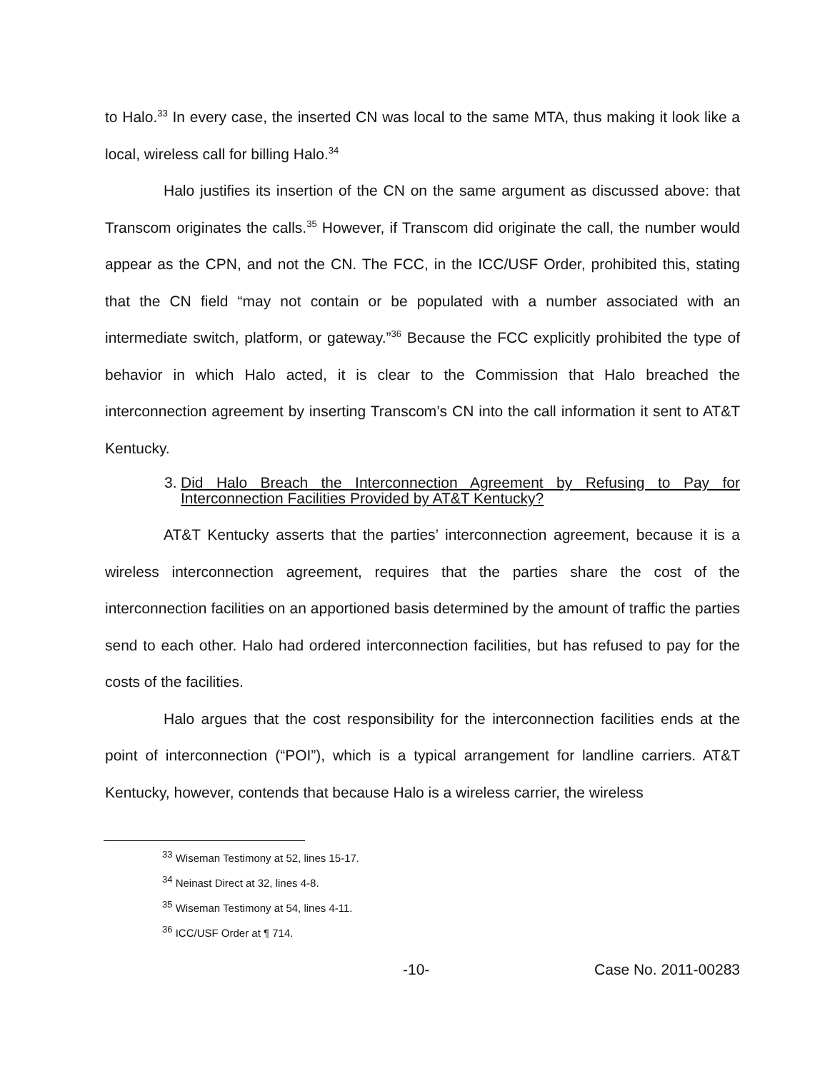to Halo.<sup>33</sup> In every case, the inserted CN was local to the same MTA, thus making it look like a local, wireless call for billing Halo.<sup>34</sup>
Halo justifies its insertion of the CN on the same argument as discussed above: that Transcom originates the calls.<sup>35</sup> However, if Transcom did originate the call, the number would appear as the CPN, and not the CN. The FCC, in the ICC/USF Order, prohibited this, stating that the CN field “may not contain or be populated with a number associated with an intermediate switch, platform, or gateway.”<sup>36</sup> Because the FCC explicitly prohibited the type of behavior in which Halo acted, it is clear to the Commission that Halo breached the interconnection agreement by inserting Transcom’s CN into the call information it sent to AT&T Kentucky.
3. Did Halo Breach the Interconnection Agreement by Refusing to Pay for Interconnection Facilities Provided by AT&T Kentucky?
AT&T Kentucky asserts that the parties’ interconnection agreement, because it is a wireless interconnection agreement, requires that the parties share the cost of the interconnection facilities on an apportioned basis determined by the amount of traffic the parties send to each other. Halo had ordered interconnection facilities, but has refused to pay for the costs of the facilities.
Halo argues that the cost responsibility for the interconnection facilities ends at the point of interconnection (“POI”), which is a typical arrangement for landline carriers. AT&T Kentucky, however, contends that because Halo is a wireless carrier, the wireless
<sup>33</sup> Wiseman Testimony at 52, lines 15-17.
<sup>34</sup> Neinast Direct at 32, lines 4-8.
<sup>35</sup> Wiseman Testimony at 54, lines 4-11.
<sup>36</sup> ICC/USF Order at ¶ 714.
-10- Case No. 2011-00283